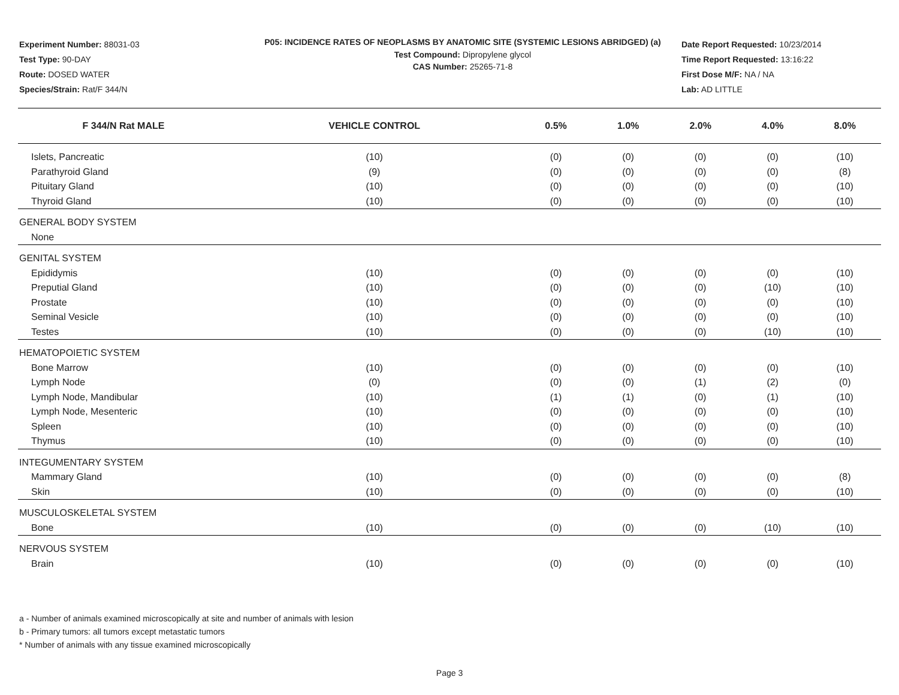Experiment Number: 88031-03
Test Type: 90-DAY
Route: DOSED WATER
Species/Strain: Rat/F 344/N
P05: INCIDENCE RATES OF NEOPLASMS BY ANATOMIC SITE (SYSTEMIC LESIONS ABRIDGED) (a)
Test Compound: Dipropylene glycol
CAS Number: 25265-71-8
Date Report Requested: 10/23/2014
Time Report Requested: 13:16:22
First Dose M/F: NA / NA
Lab: AD LITTLE
| F 344/N Rat MALE | VEHICLE CONTROL | 0.5% | 1.0% | 2.0% | 4.0% | 8.0% |
| --- | --- | --- | --- | --- | --- | --- |
| Islets, Pancreatic | (10) | (0) | (0) | (0) | (0) | (10) |
| Parathyroid Gland | (9) | (0) | (0) | (0) | (0) | (8) |
| Pituitary Gland | (10) | (0) | (0) | (0) | (0) | (10) |
| Thyroid Gland | (10) | (0) | (0) | (0) | (0) | (10) |
| GENERAL BODY SYSTEM | | | | | | |
| None | | | | | | |
| GENITAL SYSTEM | | | | | | |
| Epididymis | (10) | (0) | (0) | (0) | (0) | (10) |
| Preputial Gland | (10) | (0) | (0) | (0) | (10) | (10) |
| Prostate | (10) | (0) | (0) | (0) | (0) | (10) |
| Seminal Vesicle | (10) | (0) | (0) | (0) | (0) | (10) |
| Testes | (10) | (0) | (0) | (0) | (10) | (10) |
| HEMATOPOIETIC SYSTEM | | | | | | |
| Bone Marrow | (10) | (0) | (0) | (0) | (0) | (10) |
| Lymph Node | (0) | (0) | (0) | (1) | (2) | (0) |
| Lymph Node, Mandibular | (10) | (1) | (1) | (0) | (1) | (10) |
| Lymph Node, Mesenteric | (10) | (0) | (0) | (0) | (0) | (10) |
| Spleen | (10) | (0) | (0) | (0) | (0) | (10) |
| Thymus | (10) | (0) | (0) | (0) | (0) | (10) |
| INTEGUMENTARY SYSTEM | | | | | | |
| Mammary Gland | (10) | (0) | (0) | (0) | (0) | (8) |
| Skin | (10) | (0) | (0) | (0) | (0) | (10) |
| MUSCULOSKELETAL SYSTEM | | | | | | |
| Bone | (10) | (0) | (0) | (0) | (10) | (10) |
| NERVOUS SYSTEM | | | | | | |
| Brain | (10) | (0) | (0) | (0) | (0) | (10) |
a - Number of animals examined microscopically at site and number of animals with lesion
b - Primary tumors: all tumors except metastatic tumors
* Number of animals with any tissue examined microscopically
Page 3